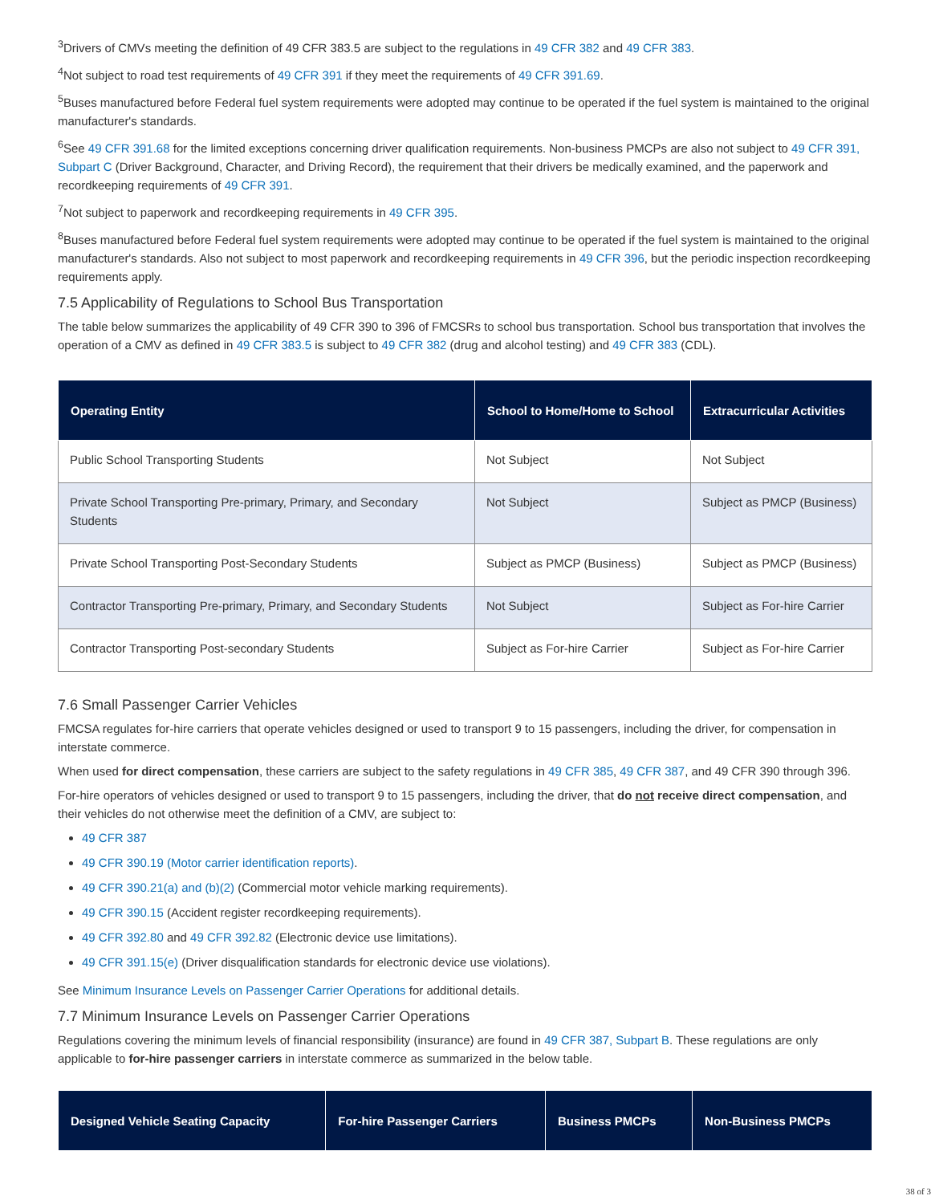<sup>3</sup> Drivers of CMVs meeting the definition of 49 CFR 383.5 are subject to the regulations in 49 CFR 382 and 49 CFR 383.
<sup>4</sup> Not subject to road test requirements of 49 CFR 391 if they meet the requirements of 49 CFR 391.69.
<sup>5</sup> Buses manufactured before Federal fuel system requirements were adopted may continue to be operated if the fuel system is maintained to the original manufacturer's standards.
<sup>6</sup> See 49 CFR 391.68 for the limited exceptions concerning driver qualification requirements. Non-business PMCPs are also not subject to 49 CFR 391, Subpart C (Driver Background, Character, and Driving Record), the requirement that their drivers be medically examined, and the paperwork and recordkeeping requirements of 49 CFR 391.
<sup>7</sup> Not subject to paperwork and recordkeeping requirements in 49 CFR 395.
<sup>8</sup> Buses manufactured before Federal fuel system requirements were adopted may continue to be operated if the fuel system is maintained to the original manufacturer's standards. Also not subject to most paperwork and recordkeeping requirements in 49 CFR 396, but the periodic inspection recordkeeping requirements apply.
7.5 Applicability of Regulations to School Bus Transportation
The table below summarizes the applicability of 49 CFR 390 to 396 of FMCSRs to school bus transportation. School bus transportation that involves the operation of a CMV as defined in 49 CFR 383.5 is subject to 49 CFR 382 (drug and alcohol testing) and 49 CFR 383 (CDL).
| Operating Entity | School to Home/Home to School | Extracurricular Activities |
| --- | --- | --- |
| Public School Transporting Students | Not Subject | Not Subject |
| Private School Transporting Pre-primary, Primary, and Secondary Students | Not Subject | Subject as PMCP (Business) |
| Private School Transporting Post-Secondary Students | Subject as PMCP (Business) | Subject as PMCP (Business) |
| Contractor Transporting Pre-primary, Primary, and Secondary Students | Not Subject | Subject as For-hire Carrier |
| Contractor Transporting Post-secondary Students | Subject as For-hire Carrier | Subject as For-hire Carrier |
7.6 Small Passenger Carrier Vehicles
FMCSA regulates for-hire carriers that operate vehicles designed or used to transport 9 to 15 passengers, including the driver, for compensation in interstate commerce.
When used for direct compensation, these carriers are subject to the safety regulations in 49 CFR 385, 49 CFR 387, and 49 CFR 390 through 396.
For-hire operators of vehicles designed or used to transport 9 to 15 passengers, including the driver, that do not receive direct compensation, and their vehicles do not otherwise meet the definition of a CMV, are subject to:
49 CFR 387
49 CFR 390.19 (Motor carrier identification reports).
49 CFR 390.21(a) and (b)(2) (Commercial motor vehicle marking requirements).
49 CFR 390.15 (Accident register recordkeeping requirements).
49 CFR 392.80 and 49 CFR 392.82 (Electronic device use limitations).
49 CFR 391.15(e) (Driver disqualification standards for electronic device use violations).
See Minimum Insurance Levels on Passenger Carrier Operations for additional details.
7.7 Minimum Insurance Levels on Passenger Carrier Operations
Regulations covering the minimum levels of financial responsibility (insurance) are found in 49 CFR 387, Subpart B. These regulations are only applicable to for-hire passenger carriers in interstate commerce as summarized in the below table.
| Designed Vehicle Seating Capacity | For-hire Passenger Carriers | Business PMCPs | Non-Business PMCPs |
| --- | --- | --- | --- |
38 of 3